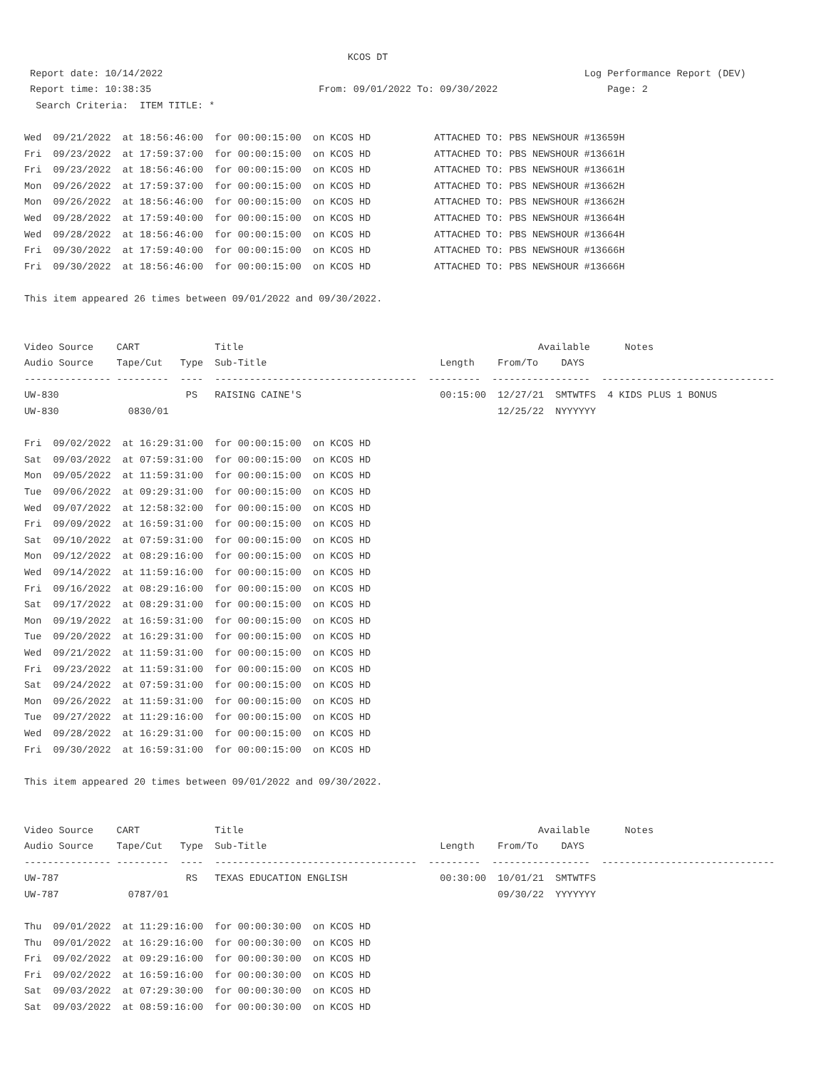KCOS DT
 Report date: 10/14/2022                                                                         Log Performance Report (DEV)
 Report time: 10:38:35                             From: 09/01/2022 To: 09/30/2022                   Page: 2
  Search Criteria:  ITEM TITLE: *

Wed  09/21/2022  at 18:56:46:00  for 00:00:15:00  on KCOS HD           ATTACHED TO: PBS NEWSHOUR #13659H
Fri  09/23/2022  at 17:59:37:00  for 00:00:15:00  on KCOS HD           ATTACHED TO: PBS NEWSHOUR #13661H
Fri  09/23/2022  at 18:56:46:00  for 00:00:15:00  on KCOS HD           ATTACHED TO: PBS NEWSHOUR #13661H
Mon  09/26/2022  at 17:59:37:00  for 00:00:15:00  on KCOS HD           ATTACHED TO: PBS NEWSHOUR #13662H
Mon  09/26/2022  at 18:56:46:00  for 00:00:15:00  on KCOS HD           ATTACHED TO: PBS NEWSHOUR #13662H
Wed  09/28/2022  at 17:59:40:00  for 00:00:15:00  on KCOS HD           ATTACHED TO: PBS NEWSHOUR #13664H
Wed  09/28/2022  at 18:56:46:00  for 00:00:15:00  on KCOS HD           ATTACHED TO: PBS NEWSHOUR #13664H
Fri  09/30/2022  at 17:59:40:00  for 00:00:15:00  on KCOS HD           ATTACHED TO: PBS NEWSHOUR #13666H
Fri  09/30/2022  at 18:56:46:00  for 00:00:15:00  on KCOS HD           ATTACHED TO: PBS NEWSHOUR #13666H

This item appeared 26 times between 09/01/2022 and 09/30/2022.


Video Source    CART             Title                                                   Available      Notes
Audio Source    Tape/Cut   Type  Sub-Title                              Length    From/To    DAYS
--------------- ---------  ----  -----------------------------------  ---------  -----------------  ------------------------------
UW-830                      PS   RAISING CAINE'S                        00:15:00  12/27/21  SMTWTFS  4 KIDS PLUS 1 BONUS
UW-830            0830/01                                                         12/25/22  NYYYYYY

Fri  09/02/2022  at 16:29:31:00  for 00:00:15:00  on KCOS HD
Sat  09/03/2022  at 07:59:31:00  for 00:00:15:00  on KCOS HD
Mon  09/05/2022  at 11:59:31:00  for 00:00:15:00  on KCOS HD
Tue  09/06/2022  at 09:29:31:00  for 00:00:15:00  on KCOS HD
Wed  09/07/2022  at 12:58:32:00  for 00:00:15:00  on KCOS HD
Fri  09/09/2022  at 16:59:31:00  for 00:00:15:00  on KCOS HD
Sat  09/10/2022  at 07:59:31:00  for 00:00:15:00  on KCOS HD
Mon  09/12/2022  at 08:29:16:00  for 00:00:15:00  on KCOS HD
Wed  09/14/2022  at 11:59:16:00  for 00:00:15:00  on KCOS HD
Fri  09/16/2022  at 08:29:16:00  for 00:00:15:00  on KCOS HD
Sat  09/17/2022  at 08:29:31:00  for 00:00:15:00  on KCOS HD
Mon  09/19/2022  at 16:59:31:00  for 00:00:15:00  on KCOS HD
Tue  09/20/2022  at 16:29:31:00  for 00:00:15:00  on KCOS HD
Wed  09/21/2022  at 11:59:31:00  for 00:00:15:00  on KCOS HD
Fri  09/23/2022  at 11:59:31:00  for 00:00:15:00  on KCOS HD
Sat  09/24/2022  at 07:59:31:00  for 00:00:15:00  on KCOS HD
Mon  09/26/2022  at 11:59:31:00  for 00:00:15:00  on KCOS HD
Tue  09/27/2022  at 11:29:16:00  for 00:00:15:00  on KCOS HD
Wed  09/28/2022  at 16:29:31:00  for 00:00:15:00  on KCOS HD
Fri  09/30/2022  at 16:59:31:00  for 00:00:15:00  on KCOS HD

This item appeared 20 times between 09/01/2022 and 09/30/2022.


Video Source    CART             Title                                                   Available      Notes
Audio Source    Tape/Cut   Type  Sub-Title                              Length    From/To    DAYS
--------------- ---------  ----  -----------------------------------  ---------  -----------------  ------------------------------
UW-787                      RS   TEXAS EDUCATION ENGLISH                00:30:00  10/01/21  SMTWTFS
UW-787            0787/01                                                         09/30/22  YYYYYYY

Thu  09/01/2022  at 11:29:16:00  for 00:00:30:00  on KCOS HD
Thu  09/01/2022  at 16:29:16:00  for 00:00:30:00  on KCOS HD
Fri  09/02/2022  at 09:29:16:00  for 00:00:30:00  on KCOS HD
Fri  09/02/2022  at 16:59:16:00  for 00:00:30:00  on KCOS HD
Sat  09/03/2022  at 07:29:30:00  for 00:00:30:00  on KCOS HD
Sat  09/03/2022  at 08:59:16:00  for 00:00:30:00  on KCOS HD